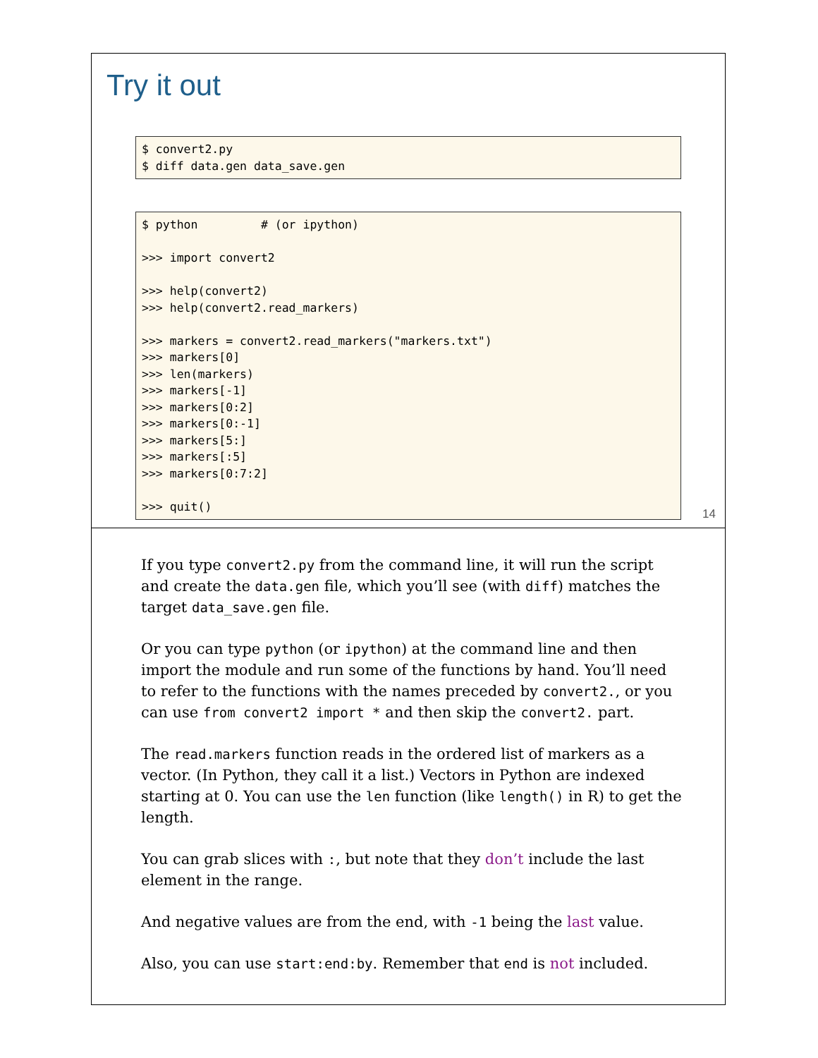Try it out
$ convert2.py
$ diff data.gen data_save.gen
$ python         # (or ipython)

>>> import convert2

>>> help(convert2)
>>> help(convert2.read_markers)

>>> markers = convert2.read_markers("markers.txt")
>>> markers[0]
>>> len(markers)
>>> markers[-1]
>>> markers[0:2]
>>> markers[0:-1]
>>> markers[5:]
>>> markers[:5]
>>> markers[0:7:2]

>>> quit()
14
If you type convert2.py from the command line, it will run the script and create the data.gen file, which you’ll see (with diff) matches the target data_save.gen file.
Or you can type python (or ipython) at the command line and then import the module and run some of the functions by hand. You’ll need to refer to the functions with the names preceded by convert2., or you can use from convert2 import * and then skip the convert2. part.
The read.markers function reads in the ordered list of markers as a vector. (In Python, they call it a list.) Vectors in Python are indexed starting at 0. You can use the len function (like length() in R) to get the length.
You can grab slices with :, but note that they don’t include the last element in the range.
And negative values are from the end, with -1 being the last value.
Also, you can use start:end:by. Remember that end is not included.